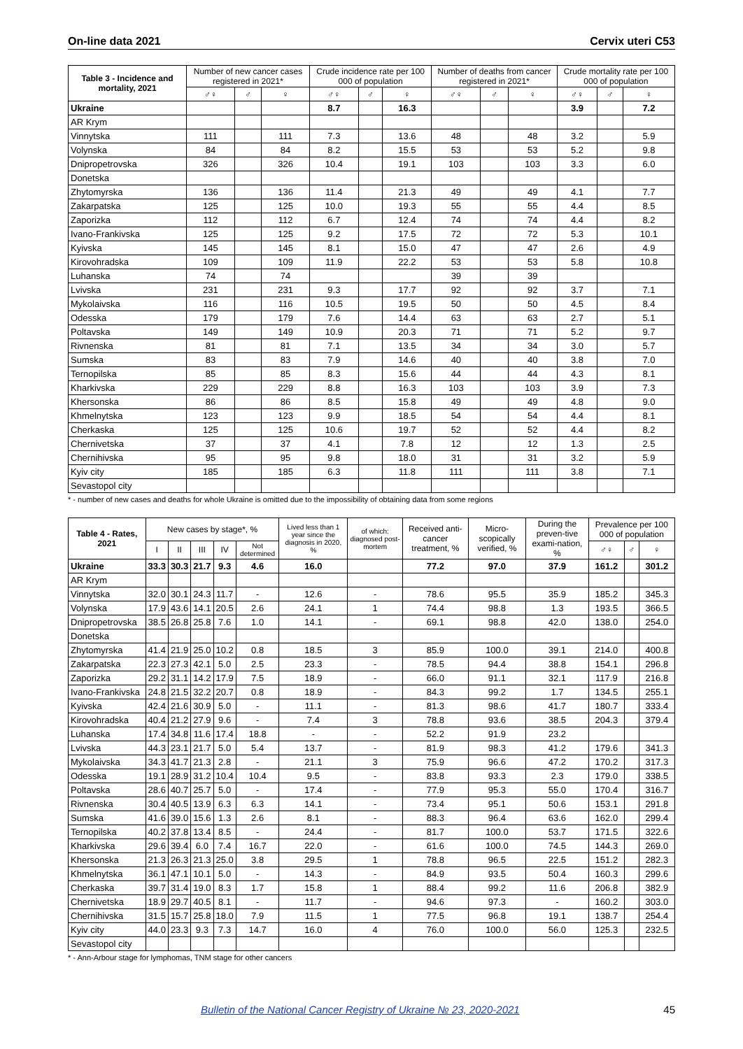On-line data 2021 Cervix uteri C53
| Table 3 - Incidence and mortality, 2021 | Number of new cancer cases registered in 2021* | | | Crude incidence rate per 100 000 of population | | | Number of deaths from cancer registered in 2021* | | | Crude mortality rate per 100 000 of population | | |
| --- | --- | --- | --- | --- | --- | --- | --- | --- | --- | --- | --- | --- |
| | ♂♀ | ♂ | ♀ | ♂♀ | ♂ | ♀ | ♂♀ | ♂ | ♀ | ♂♀ | ♂ | ♀ |
| Ukraine | | | | 8.7 | | 16.3 | | | | 3.9 | | 7.2 |
| AR Krym | | | | | | | | | | | | |
| Vinnytska | 111 | | 111 | 7.3 | | 13.6 | 48 | | 48 | 3.2 | | 5.9 |
| Volynska | 84 | | 84 | 8.2 | | 15.5 | 53 | | 53 | 5.2 | | 9.8 |
| Dnipropetrovska | 326 | | 326 | 10.4 | | 19.1 | 103 | | 103 | 3.3 | | 6.0 |
| Donetska | | | | | | | | | | | | |
| Zhytomyrska | 136 | | 136 | 11.4 | | 21.3 | 49 | | 49 | 4.1 | | 7.7 |
| Zakarpatska | 125 | | 125 | 10.0 | | 19.3 | 55 | | 55 | 4.4 | | 8.5 |
| Zaporizka | 112 | | 112 | 6.7 | | 12.4 | 74 | | 74 | 4.4 | | 8.2 |
| Ivano-Frankivska | 125 | | 125 | 9.2 | | 17.5 | 72 | | 72 | 5.3 | | 10.1 |
| Kyivska | 145 | | 145 | 8.1 | | 15.0 | 47 | | 47 | 2.6 | | 4.9 |
| Kirovohradska | 109 | | 109 | 11.9 | | 22.2 | 53 | | 53 | 5.8 | | 10.8 |
| Luhanska | 74 | | 74 | | | | 39 | | 39 | | | |
| Lvivska | 231 | | 231 | 9.3 | | 17.7 | 92 | | 92 | 3.7 | | 7.1 |
| Mykolaivska | 116 | | 116 | 10.5 | | 19.5 | 50 | | 50 | 4.5 | | 8.4 |
| Odesska | 179 | | 179 | 7.6 | | 14.4 | 63 | | 63 | 2.7 | | 5.1 |
| Poltavska | 149 | | 149 | 10.9 | | 20.3 | 71 | | 71 | 5.2 | | 9.7 |
| Rivnenska | 81 | | 81 | 7.1 | | 13.5 | 34 | | 34 | 3.0 | | 5.7 |
| Sumska | 83 | | 83 | 7.9 | | 14.6 | 40 | | 40 | 3.8 | | 7.0 |
| Ternopilska | 85 | | 85 | 8.3 | | 15.6 | 44 | | 44 | 4.3 | | 8.1 |
| Kharkivska | 229 | | 229 | 8.8 | | 16.3 | 103 | | 103 | 3.9 | | 7.3 |
| Khersonska | 86 | | 86 | 8.5 | | 15.8 | 49 | | 49 | 4.8 | | 9.0 |
| Khmelnytska | 123 | | 123 | 9.9 | | 18.5 | 54 | | 54 | 4.4 | | 8.1 |
| Cherkaska | 125 | | 125 | 10.6 | | 19.7 | 52 | | 52 | 4.4 | | 8.2 |
| Chernivetska | 37 | | 37 | 4.1 | | 7.8 | 12 | | 12 | 1.3 | | 2.5 |
| Chernihivska | 95 | | 95 | 9.8 | | 18.0 | 31 | | 31 | 3.2 | | 5.9 |
| Kyiv city | 185 | | 185 | 6.3 | | 11.8 | 111 | | 111 | 3.8 | | 7.1 |
| Sevastopol city | | | | | | | | | | | | |
* - number of new cases and deaths for whole Ukraine is omitted due to the impossibility of obtaining data from some regions
| Table 4 - Rates, 2021 | New cases by stage*, % | | | | | Lived less than 1 year since the diagnosis in 2020, % | of which: diagnosed post-mortem | Received anti-cancer treatment, % | Micro-scopically verified, % | During the preven-tive exami-nation, % | Prevalence per 100 000 of population | | |
| --- | --- | --- | --- | --- | --- | --- | --- | --- | --- | --- | --- | --- | --- |
| | I | II | III | IV | Not determined | | | | | | ♂♀ | ♂ | ♀ |
| Ukraine | 33.3 | 30.3 | 21.7 | 9.3 | 4.6 | 16.0 | | 77.2 | 97.0 | 37.9 | 161.2 | | 301.2 |
| AR Krym | | | | | | | | | | | | | |
| Vinnytska | 32.0 | 30.1 | 24.3 | 11.7 | - | 12.6 | - | 78.6 | 95.5 | 35.9 | 185.2 | | 345.3 |
| Volynska | 17.9 | 43.6 | 14.1 | 20.5 | 2.6 | 24.1 | 1 | 74.4 | 98.8 | 1.3 | 193.5 | | 366.5 |
| Dnipropetrovska | 38.5 | 26.8 | 25.8 | 7.6 | 1.0 | 14.1 | - | 69.1 | 98.8 | 42.0 | 138.0 | | 254.0 |
| Donetska | | | | | | | | | | | | | |
| Zhytomyrska | 41.4 | 21.9 | 25.0 | 10.2 | 0.8 | 18.5 | 3 | 85.9 | 100.0 | 39.1 | 214.0 | | 400.8 |
| Zakarpatska | 22.3 | 27.3 | 42.1 | 5.0 | 2.5 | 23.3 | - | 78.5 | 94.4 | 38.8 | 154.1 | | 296.8 |
| Zaporizka | 29.2 | 31.1 | 14.2 | 17.9 | 7.5 | 18.9 | - | 66.0 | 91.1 | 32.1 | 117.9 | | 216.8 |
| Ivano-Frankivska | 24.8 | 21.5 | 32.2 | 20.7 | 0.8 | 18.9 | - | 84.3 | 99.2 | 1.7 | 134.5 | | 255.1 |
| Kyivska | 42.4 | 21.6 | 30.9 | 5.0 | - | 11.1 | - | 81.3 | 98.6 | 41.7 | 180.7 | | 333.4 |
| Kirovohradska | 40.4 | 21.2 | 27.9 | 9.6 | - | 7.4 | 3 | 78.8 | 93.6 | 38.5 | 204.3 | | 379.4 |
| Luhanska | 17.4 | 34.8 | 11.6 | 17.4 | 18.8 | - | - | 52.2 | 91.9 | 23.2 | | | |
| Lvivska | 44.3 | 23.1 | 21.7 | 5.0 | 5.4 | 13.7 | - | 81.9 | 98.3 | 41.2 | 179.6 | | 341.3 |
| Mykolaivska | 34.3 | 41.7 | 21.3 | 2.8 | - | 21.1 | 3 | 75.9 | 96.6 | 47.2 | 170.2 | | 317.3 |
| Odesska | 19.1 | 28.9 | 31.2 | 10.4 | 10.4 | 9.5 | - | 83.8 | 93.3 | 2.3 | 179.0 | | 338.5 |
| Poltavska | 28.6 | 40.7 | 25.7 | 5.0 | - | 17.4 | - | 77.9 | 95.3 | 55.0 | 170.4 | | 316.7 |
| Rivnenska | 30.4 | 40.5 | 13.9 | 6.3 | 6.3 | 14.1 | - | 73.4 | 95.1 | 50.6 | 153.1 | | 291.8 |
| Sumska | 41.6 | 39.0 | 15.6 | 1.3 | 2.6 | 8.1 | - | 88.3 | 96.4 | 63.6 | 162.0 | | 299.4 |
| Ternopilska | 40.2 | 37.8 | 13.4 | 8.5 | - | 24.4 | - | 81.7 | 100.0 | 53.7 | 171.5 | | 322.6 |
| Kharkivska | 29.6 | 39.4 | 6.0 | 7.4 | 16.7 | 22.0 | - | 61.6 | 100.0 | 74.5 | 144.3 | | 269.0 |
| Khersonska | 21.3 | 26.3 | 21.3 | 25.0 | 3.8 | 29.5 | 1 | 78.8 | 96.5 | 22.5 | 151.2 | | 282.3 |
| Khmelnytska | 36.1 | 47.1 | 10.1 | 5.0 | - | 14.3 | - | 84.9 | 93.5 | 50.4 | 160.3 | | 299.6 |
| Cherkaska | 39.7 | 31.4 | 19.0 | 8.3 | 1.7 | 15.8 | 1 | 88.4 | 99.2 | 11.6 | 206.8 | | 382.9 |
| Chernivetska | 18.9 | 29.7 | 40.5 | 8.1 | - | 11.7 | - | 94.6 | 97.3 | - | 160.2 | | 303.0 |
| Chernihivska | 31.5 | 15.7 | 25.8 | 18.0 | 7.9 | 11.5 | 1 | 77.5 | 96.8 | 19.1 | 138.7 | | 254.4 |
| Kyiv city | 44.0 | 23.3 | 9.3 | 7.3 | 14.7 | 16.0 | 4 | 76.0 | 100.0 | 56.0 | 125.3 | | 232.5 |
| Sevastopol city | | | | | | | | | | | | | |
* - Ann-Arbour stage for lymphomas, TNM stage for other cancers
Bulletin of the National Cancer Registry of Ukraine № 23, 2020-2021 45